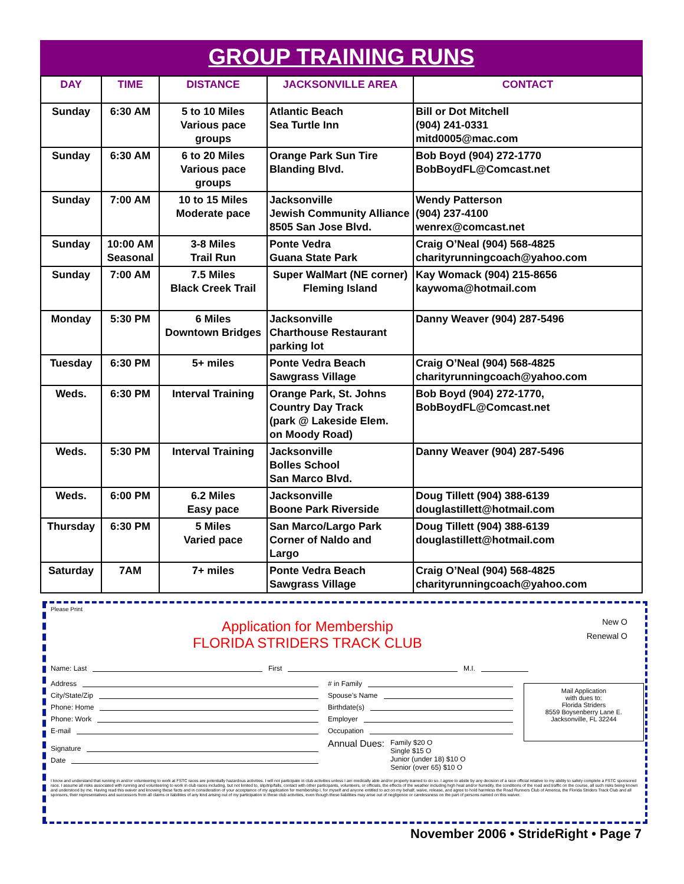GROUP TRAINING RUNS
| DAY | TIME | DISTANCE | JACKSONVILLE AREA | CONTACT |
| --- | --- | --- | --- | --- |
| Sunday | 6:30 AM | 5 to 10 Miles Various pace groups | Atlantic Beach Sea Turtle Inn | Bill or Dot Mitchell (904) 241-0331 mitd0005@mac.com |
| Sunday | 6:30 AM | 6 to 20 Miles Various pace groups | Orange Park Sun Tire Blanding Blvd. | Bob Boyd (904) 272-1770 BobBoydFL@Comcast.net |
| Sunday | 7:00 AM | 10 to 15 Miles Moderate pace | Jacksonville Jewish Community Alliance 8505 San Jose Blvd. | Wendy Patterson (904) 237-4100 wenrex@comcast.net |
| Sunday | 10:00 AM Seasonal | 3-8 Miles Trail Run | Ponte Vedra Guana State Park | Craig O’Neal (904) 568-4825 charityrunningcoach@yahoo.com |
| Sunday | 7:00 AM | 7.5 Miles Black Creek Trail | Super WalMart (NE corner) Fleming Island | Kay Womack (904) 215-8656 kaywoma@hotmail.com |
| Monday | 5:30 PM | 6 Miles Downtown Bridges | Jacksonville Charthouse Restaurant parking lot | Danny Weaver (904) 287-5496 |
| Tuesday | 6:30 PM | 5+ miles | Ponte Vedra Beach Sawgrass Village | Craig O’Neal (904) 568-4825 charityrunningcoach@yahoo.com |
| Weds. | 6:30 PM | Interval Training | Orange Park, St. Johns Country Day Track (park @ Lakeside Elem. on Moody Road) | Bob Boyd (904) 272-1770, BobBoydFL@Comcast.net |
| Weds. | 5:30 PM | Interval Training | Jacksonville Bolles School San Marco Blvd. | Danny Weaver (904) 287-5496 |
| Weds. | 6:00 PM | 6.2 Miles Easy pace | Jacksonville Boone Park Riverside | Doug Tillett (904) 388-6139 douglastillett@hotmail.com |
| Thursday | 6:30 PM | 5 Miles Varied pace | San Marco/Largo Park Corner of Naldo and Largo | Doug Tillett (904) 388-6139 douglastillett@hotmail.com |
| Saturday | 7AM | 7+ miles | Ponte Vedra Beach Sawgrass Village | Craig O’Neal (904) 568-4825 charityrunningcoach@yahoo.com |
Please Print
New O
Renewal O
Application for Membership
FLORIDA STRIDERS TRACK CLUB
Name: Last First M.I.
Address
City/State/Zip
Phone: Home
Phone: Work
E-mail
Signature
Date
# in Family
Spouse’s Name
Birthdate(s)
Employer
Occupation
Annual Dues: Family $20 O
Single $15 O
Junior (under 18) $10 O
Senior (over 65) $10 O
Mail Application
with dues to:
Florida Striders
8559 Boysenberry Lane E.
Jacksonville, FL 32244
I know and understand that running in and/or volunteering to work at FSTC races are potentially hazardous activities. I will not participate in club activities unless I am medically able and/or properly trained to do so. I agree to abide by any decision of a race official relative to my ability to safely complete a FSTC sponsored race. I assume all risks associated with running and volunteering to work in club races including, but not limited to, slip/trip/falls, contact with other participants, volunteers, or officials, the effects of the weather including high heat and/or humidity, the conditions of the road and traffic on the course, all such risks being known and understood by me. Having read this waiver and knowing these facts and in consideration of your acceptance of my application for membership I, for myself and anyone entitled to act on my behalf, waive, release, and agree to hold harmless the Road Runners Club of America, the Florida Striders Track Club and all sponsors, their representatives and successors from all claims or liabilities of any kind arising out of my participation in these club activities, even though these liabilities may arise out of negligence or carelessness on the part of persons named on this waiver.
November 2006 • StrideRight • Page 7